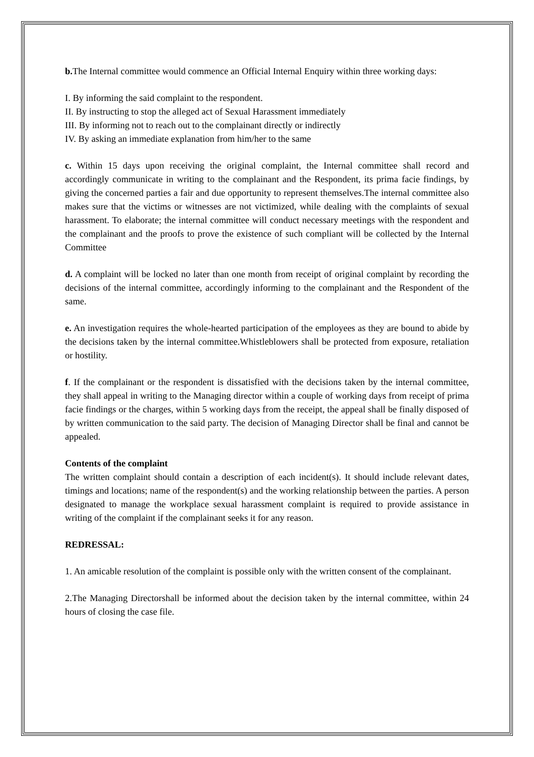b. The Internal committee would commence an Official Internal Enquiry within three working days:
I. By informing the said complaint to the respondent.
II. By instructing to stop the alleged act of Sexual Harassment immediately
III. By informing not to reach out to the complainant directly or indirectly
IV. By asking an immediate explanation from him/her to the same
c. Within 15 days upon receiving the original complaint, the Internal committee shall record and accordingly communicate in writing to the complainant and the Respondent, its prima facie findings, by giving the concerned parties a fair and due opportunity to represent themselves.The internal committee also makes sure that the victims or witnesses are not victimized, while dealing with the complaints of sexual harassment. To elaborate; the internal committee will conduct necessary meetings with the respondent and the complainant and the proofs to prove the existence of such compliant will be collected by the Internal Committee
d. A complaint will be locked no later than one month from receipt of original complaint by recording the decisions of the internal committee, accordingly informing to the complainant and the Respondent of the same.
e. An investigation requires the whole-hearted participation of the employees as they are bound to abide by the decisions taken by the internal committee.Whistleblowers shall be protected from exposure, retaliation or hostility.
f. If the complainant or the respondent is dissatisfied with the decisions taken by the internal committee, they shall appeal in writing to the Managing director within a couple of working days from receipt of prima facie findings or the charges, within 5 working days from the receipt, the appeal shall be finally disposed of by written communication to the said party. The decision of Managing Director shall be final and cannot be appealed.
Contents of the complaint
The written complaint should contain a description of each incident(s). It should include relevant dates, timings and locations; name of the respondent(s) and the working relationship between the parties. A person designated to manage the workplace sexual harassment complaint is required to provide assistance in writing of the complaint if the complainant seeks it for any reason.
REDRESSAL:
1. An amicable resolution of the complaint is possible only with the written consent of the complainant.
2.The Managing Directorshall be informed about the decision taken by the internal committee, within 24 hours of closing the case file.